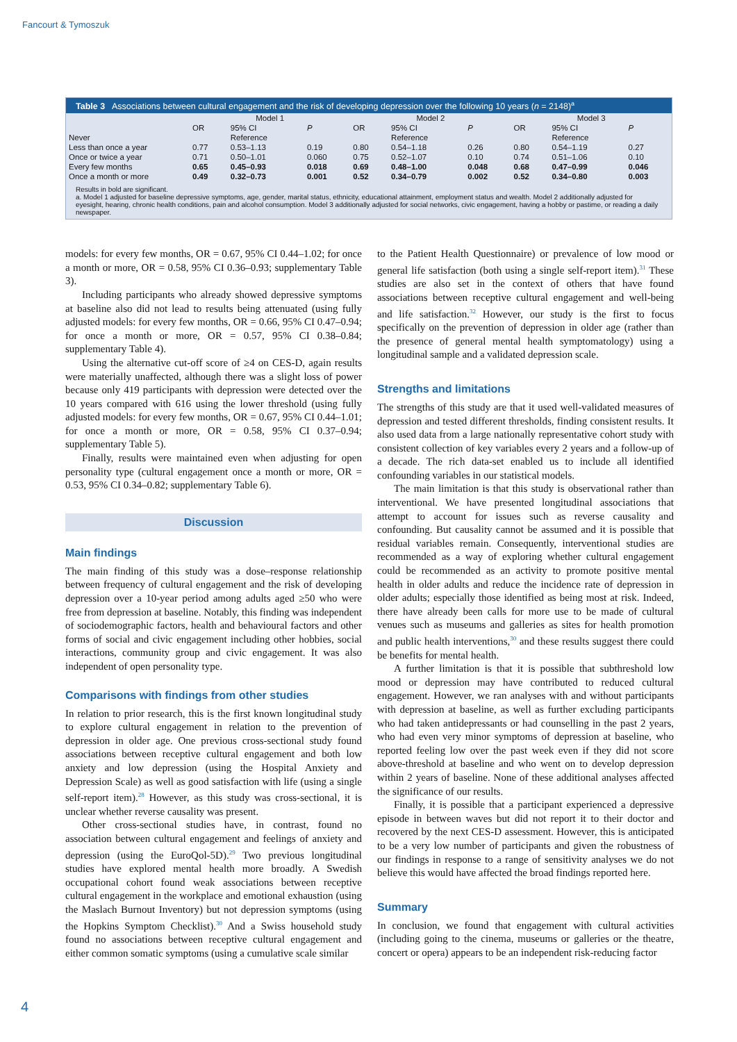Fancourt & Tymoszuk
Table 3 Associations between cultural engagement and the risk of developing depression over the following 10 years (n = 2148)<sup>a</sup>
| | Model 1 | | | Model 2 | | | Model 3 | | |
| --- | --- | --- | --- | --- | --- | --- | --- | --- | --- |
| | OR | 95% CI | P | OR | 95% CI | P | OR | 95% CI | P |
| Never | | Reference | | | Reference | | | Reference | |
| Less than once a year | 0.77 | 0.53–1.13 | 0.19 | 0.80 | 0.54–1.18 | 0.26 | 0.80 | 0.54–1.19 | 0.27 |
| Once or twice a year | 0.71 | 0.50–1.01 | 0.060 | 0.75 | 0.52–1.07 | 0.10 | 0.74 | 0.51–1.06 | 0.10 |
| Every few months | 0.65 | 0.45–0.93 | 0.018 | 0.69 | 0.48–1.00 | 0.048 | 0.68 | 0.47–0.99 | 0.046 |
| Once a month or more | 0.49 | 0.32–0.73 | 0.001 | 0.52 | 0.34–0.79 | 0.002 | 0.52 | 0.34–0.80 | 0.003 |
Results in bold are significant.
a. Model 1 adjusted for baseline depressive symptoms, age, gender, marital status, ethnicity, educational attainment, employment status and wealth. Model 2 additionally adjusted for eyesight, hearing, chronic health conditions, pain and alcohol consumption. Model 3 additionally adjusted for social networks, civic engagement, having a hobby or pastime, or reading a daily newspaper.
models: for every few months, OR = 0.67, 95% CI 0.44–1.02; for once a month or more, OR = 0.58, 95% CI 0.36–0.93; supplementary Table 3).
Including participants who already showed depressive symptoms at baseline also did not lead to results being attenuated (using fully adjusted models: for every few months, OR = 0.66, 95% CI 0.47–0.94; for once a month or more, OR = 0.57, 95% CI 0.38–0.84; supplementary Table 4).
Using the alternative cut-off score of ≥4 on CES-D, again results were materially unaffected, although there was a slight loss of power because only 419 participants with depression were detected over the 10 years compared with 616 using the lower threshold (using fully adjusted models: for every few months, OR = 0.67, 95% CI 0.44–1.01; for once a month or more, OR = 0.58, 95% CI 0.37–0.94; supplementary Table 5).
Finally, results were maintained even when adjusting for open personality type (cultural engagement once a month or more, OR = 0.53, 95% CI 0.34–0.82; supplementary Table 6).
Discussion
Main findings
The main finding of this study was a dose–response relationship between frequency of cultural engagement and the risk of developing depression over a 10-year period among adults aged ≥50 who were free from depression at baseline. Notably, this finding was independent of sociodemographic factors, health and behavioural factors and other forms of social and civic engagement including other hobbies, social interactions, community group and civic engagement. It was also independent of open personality type.
Comparisons with findings from other studies
In relation to prior research, this is the first known longitudinal study to explore cultural engagement in relation to the prevention of depression in older age. One previous cross-sectional study found associations between receptive cultural engagement and both low anxiety and low depression (using the Hospital Anxiety and Depression Scale) as well as good satisfaction with life (using a single self-report item).<sup>28</sup> However, as this study was cross-sectional, it is unclear whether reverse causality was present.
Other cross-sectional studies have, in contrast, found no association between cultural engagement and feelings of anxiety and depression (using the EuroQol-5D).<sup>29</sup> Two previous longitudinal studies have explored mental health more broadly. A Swedish occupational cohort found weak associations between receptive cultural engagement in the workplace and emotional exhaustion (using the Maslach Burnout Inventory) but not depression symptoms (using the Hopkins Symptom Checklist).<sup>30</sup> And a Swiss household study found no associations between receptive cultural engagement and either common somatic symptoms (using a cumulative scale similar
to the Patient Health Questionnaire) or prevalence of low mood or general life satisfaction (both using a single self-report item).<sup>31</sup> These studies are also set in the context of others that have found associations between receptive cultural engagement and well-being and life satisfaction.<sup>32</sup> However, our study is the first to focus specifically on the prevention of depression in older age (rather than the presence of general mental health symptomatology) using a longitudinal sample and a validated depression scale.
Strengths and limitations
The strengths of this study are that it used well-validated measures of depression and tested different thresholds, finding consistent results. It also used data from a large nationally representative cohort study with consistent collection of key variables every 2 years and a follow-up of a decade. The rich data-set enabled us to include all identified confounding variables in our statistical models.
The main limitation is that this study is observational rather than interventional. We have presented longitudinal associations that attempt to account for issues such as reverse causality and confounding. But causality cannot be assumed and it is possible that residual variables remain. Consequently, interventional studies are recommended as a way of exploring whether cultural engagement could be recommended as an activity to promote positive mental health in older adults and reduce the incidence rate of depression in older adults; especially those identified as being most at risk. Indeed, there have already been calls for more use to be made of cultural venues such as museums and galleries as sites for health promotion and public health interventions,<sup>30</sup> and these results suggest there could be benefits for mental health.
A further limitation is that it is possible that subthreshold low mood or depression may have contributed to reduced cultural engagement. However, we ran analyses with and without participants with depression at baseline, as well as further excluding participants who had taken antidepressants or had counselling in the past 2 years, who had even very minor symptoms of depression at baseline, who reported feeling low over the past week even if they did not score above-threshold at baseline and who went on to develop depression within 2 years of baseline. None of these additional analyses affected the significance of our results.
Finally, it is possible that a participant experienced a depressive episode in between waves but did not report it to their doctor and recovered by the next CES-D assessment. However, this is anticipated to be a very low number of participants and given the robustness of our findings in response to a range of sensitivity analyses we do not believe this would have affected the broad findings reported here.
Summary
In conclusion, we found that engagement with cultural activities (including going to the cinema, museums or galleries or the theatre, concert or opera) appears to be an independent risk-reducing factor
4